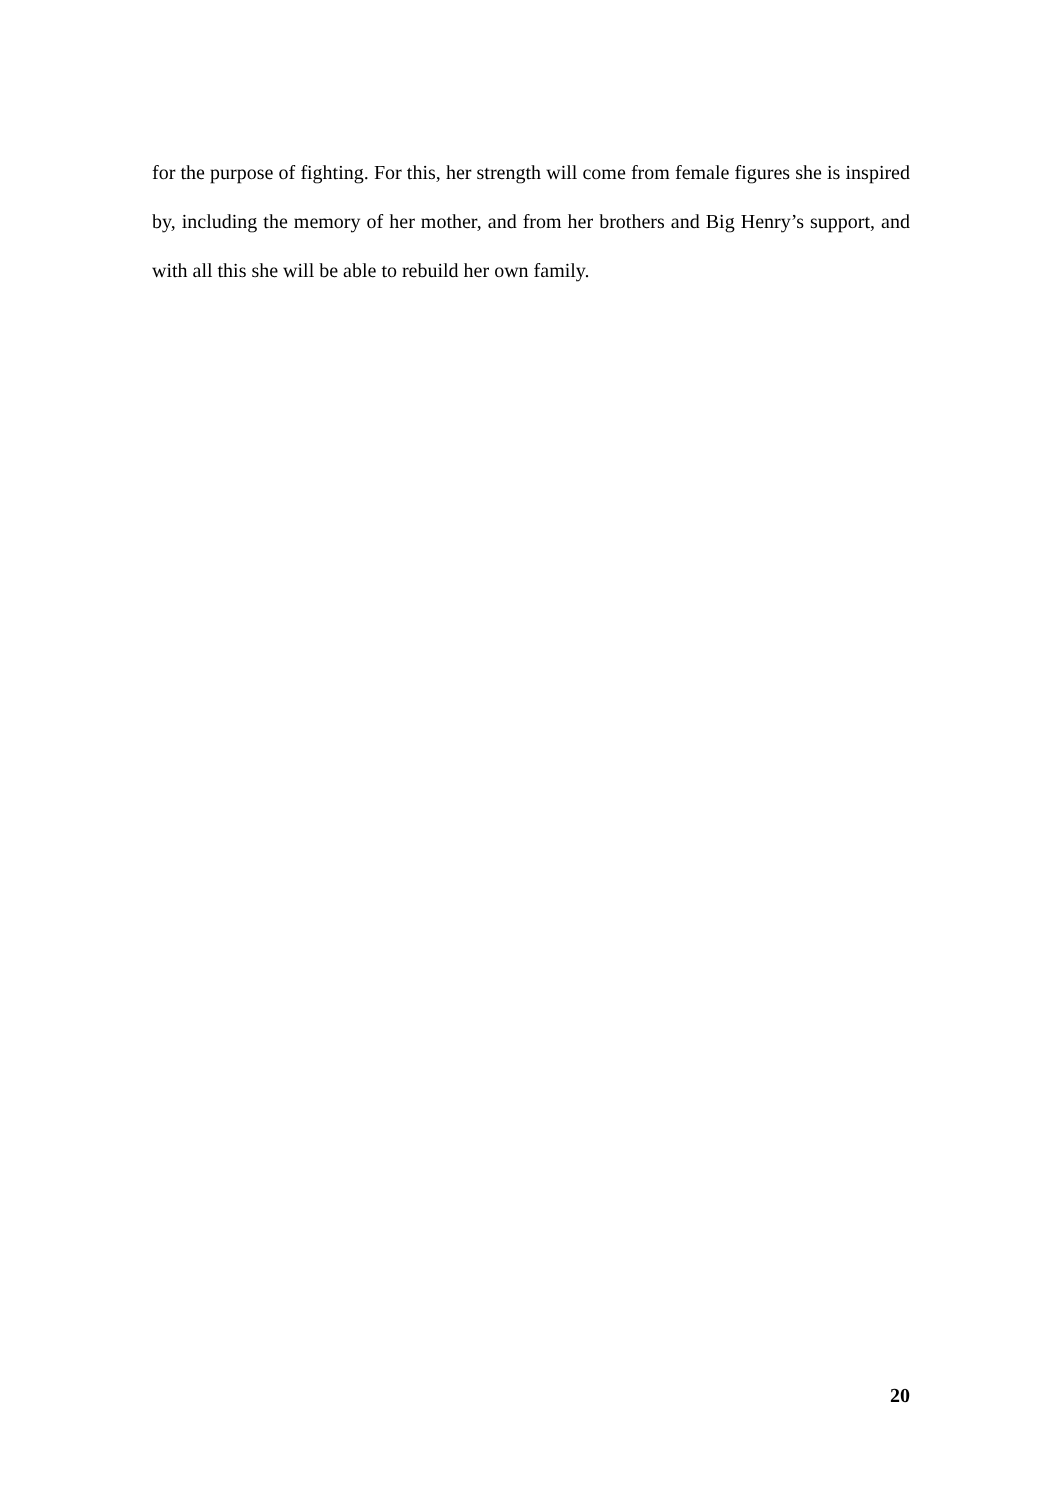for the purpose of fighting. For this, her strength will come from female figures she is inspired by, including the memory of her mother, and from her brothers and Big Henry’s support, and with all this she will be able to rebuild her own family.
20